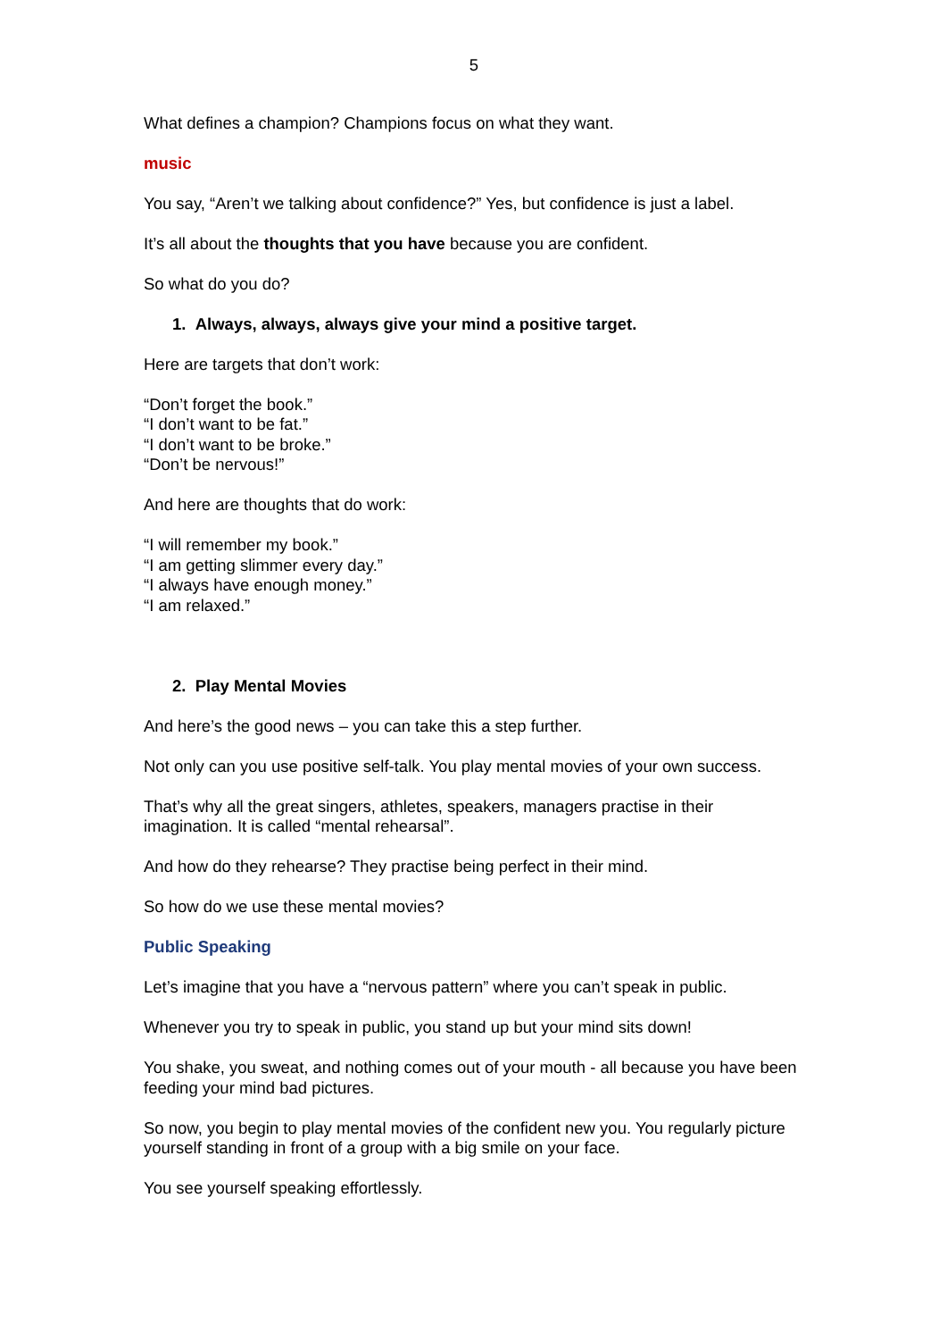5
What defines a champion? Champions focus on what they want.
music
You say, “Aren’t we talking about confidence?” Yes, but confidence is just a label.
It’s all about the thoughts that you have because you are confident.
So what do you do?
1. Always, always, always give your mind a positive target.
Here are targets that don’t work:
“Don’t forget the book.”
“I don’t want to be fat.”
“I don’t want to be broke.”
“Don’t be nervous!”
And here are thoughts that do work:
“I will remember my book.”
“I am getting slimmer every day.”
“I always have enough money.”
“I am relaxed.”
2. Play Mental Movies
And here’s the good news – you can take this a step further.
Not only can you use positive self-talk. You play mental movies of your own success.
That’s why all the great singers, athletes, speakers, managers practise in their imagination. It is called “mental rehearsal”.
And how do they rehearse? They practise being perfect in their mind.
So how do we use these mental movies?
Public Speaking
Let’s imagine that you have a “nervous pattern” where you can’t speak in public.
Whenever you try to speak in public, you stand up but your mind sits down!
You shake, you sweat, and nothing comes out of your mouth - all because you have been feeding your mind bad pictures.
So now, you begin to play mental movies of the confident new you. You regularly picture yourself standing in front of a group with a big smile on your face.
You see yourself speaking effortlessly.